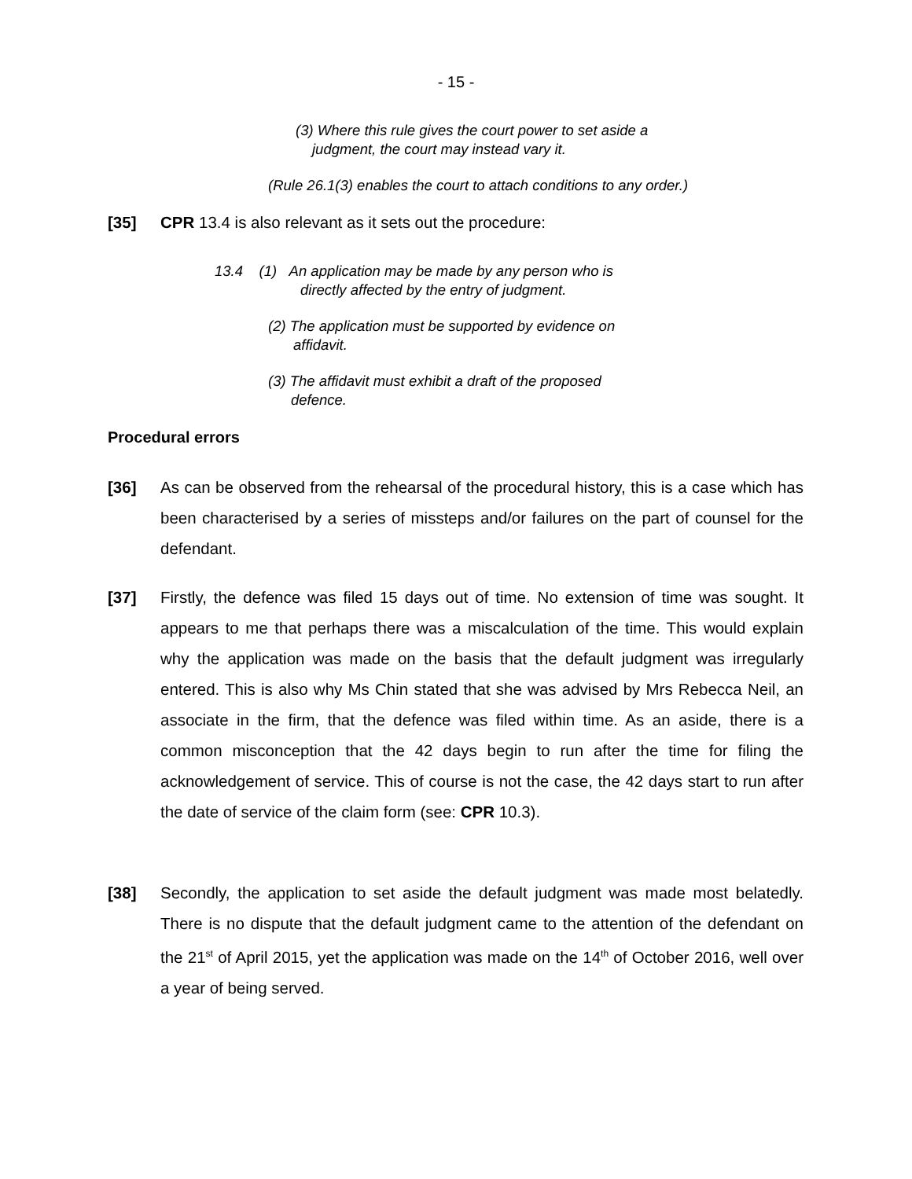- 15 -
(3) Where this rule gives the court power to set aside a
judgment, the court may instead vary it.
(Rule 26.1(3) enables the court to attach conditions to any order.)
[35] CPR 13.4 is also relevant as it sets out the procedure:
13.4 (1) An application may be made by any person who is
directly affected by the entry of judgment.
(2) The application must be supported by evidence on
affidavit.
(3) The affidavit must exhibit a draft of the proposed
defence.
Procedural errors
[36] As can be observed from the rehearsal of the procedural history, this is a case which has been characterised by a series of missteps and/or failures on the part of counsel for the defendant.
[37] Firstly, the defence was filed 15 days out of time. No extension of time was sought. It appears to me that perhaps there was a miscalculation of the time. This would explain why the application was made on the basis that the default judgment was irregularly entered. This is also why Ms Chin stated that she was advised by Mrs Rebecca Neil, an associate in the firm, that the defence was filed within time. As an aside, there is a common misconception that the 42 days begin to run after the time for filing the acknowledgement of service. This of course is not the case, the 42 days start to run after the date of service of the claim form (see: CPR 10.3).
[38] Secondly, the application to set aside the default judgment was made most belatedly. There is no dispute that the default judgment came to the attention of the defendant on the 21<sup>st</sup> of April 2015, yet the application was made on the 14<sup>th</sup> of October 2016, well over a year of being served.